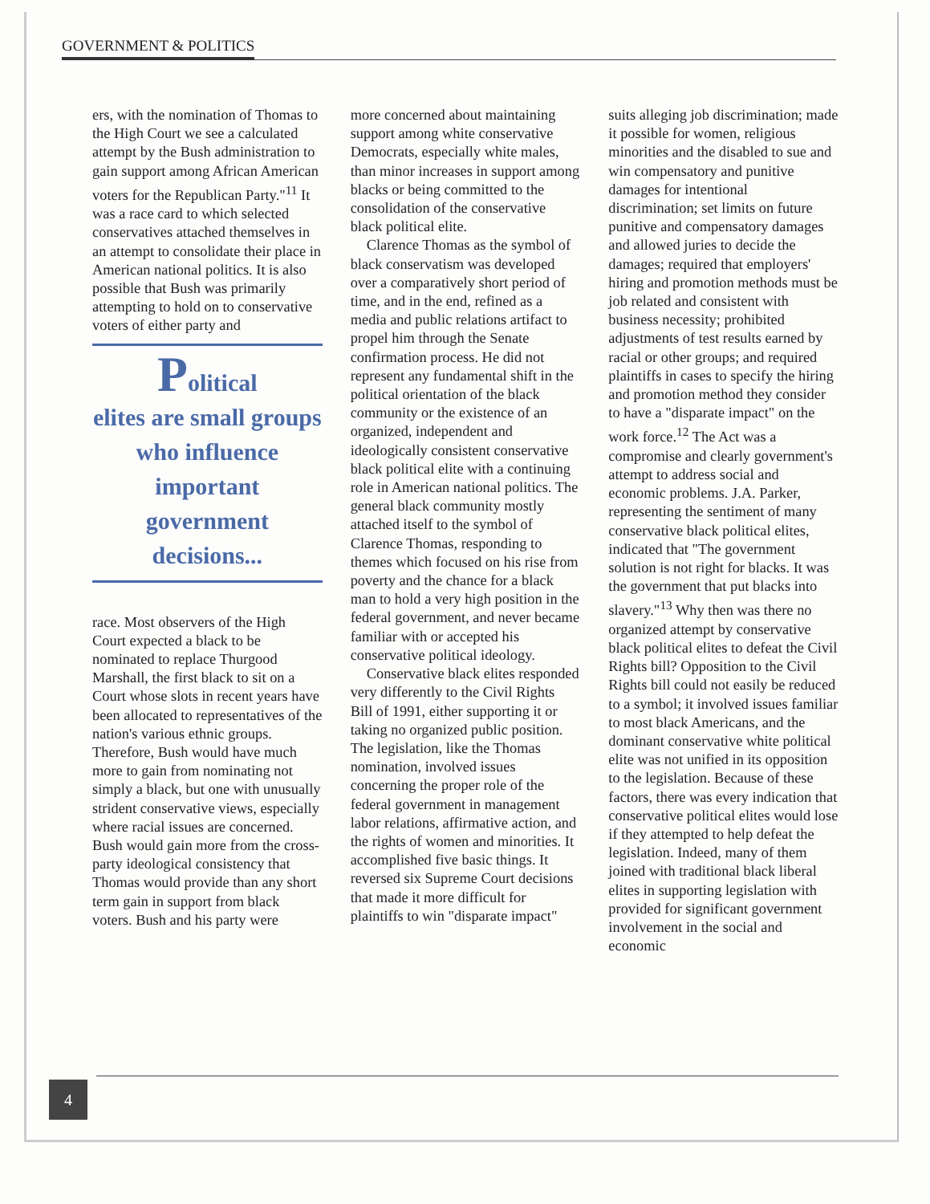GOVERNMENT & POLITICS
ers, with the nomination of Thomas to the High Court we see a calculated attempt by the Bush administration to gain support among African American voters for the Republican Party."<sup>11</sup> It was a race card to which selected conservatives attached themselves in an attempt to consolidate their place in American national politics. It is also possible that Bush was primarily attempting to hold on to conservative voters of either party and
Political
elites are small groups who influence important government decisions...
race. Most observers of the High Court expected a black to be nominated to replace Thurgood Marshall, the first black to sit on a Court whose slots in recent years have been allocated to representatives of the nation's various ethnic groups. Therefore, Bush would have much more to gain from nominating not simply a black, but one with unusually strident conservative views, especially where racial issues are concerned. Bush would gain more from the cross-party ideological consistency that Thomas would provide than any short term gain in support from black voters. Bush and his party were
more concerned about maintaining support among white conservative Democrats, especially white males, than minor increases in support among blacks or being committed to the consolidation of the conservative black political elite.
Clarence Thomas as the symbol of black conservatism was developed over a comparatively short period of time, and in the end, refined as a media and public relations artifact to propel him through the Senate confirmation process. He did not represent any fundamental shift in the political orientation of the black community or the existence of an organized, independent and ideologically consistent conservative black political elite with a continuing role in American national politics. The general black community mostly attached itself to the symbol of Clarence Thomas, responding to themes which focused on his rise from poverty and the chance for a black man to hold a very high position in the federal government, and never became familiar with or accepted his conservative political ideology.
Conservative black elites responded very differently to the Civil Rights Bill of 1991, either supporting it or taking no organized public position. The legislation, like the Thomas nomination, involved issues concerning the proper role of the federal government in management labor relations, affirmative action, and the rights of women and minorities. It accomplished five basic things. It reversed six Supreme Court decisions that made it more difficult for plaintiffs to win "disparate impact"
suits alleging job discrimination; made it possible for women, religious minorities and the disabled to sue and win compensatory and punitive damages for intentional discrimination; set limits on future punitive and compensatory damages and allowed juries to decide the damages; required that employers' hiring and promotion methods must be job related and consistent with business necessity; prohibited adjustments of test results earned by racial or other groups; and required plaintiffs in cases to specify the hiring and promotion method they consider to have a "disparate impact" on the work force.<sup>12</sup> The Act was a compromise and clearly government's attempt to address social and economic problems. J.A. Parker, representing the sentiment of many conservative black political elites, indicated that "The government solution is not right for blacks. It was the government that put blacks into slavery."<sup>13</sup> Why then was there no organized attempt by conservative black political elites to defeat the Civil Rights bill? Opposition to the Civil Rights bill could not easily be reduced to a symbol; it involved issues familiar to most black Americans, and the dominant conservative white political elite was not unified in its opposition to the legislation. Because of these factors, there was every indication that conservative political elites would lose if they attempted to help defeat the legislation. Indeed, many of them joined with traditional black liberal elites in supporting legislation with provided for significant government involvement in the social and economic
4